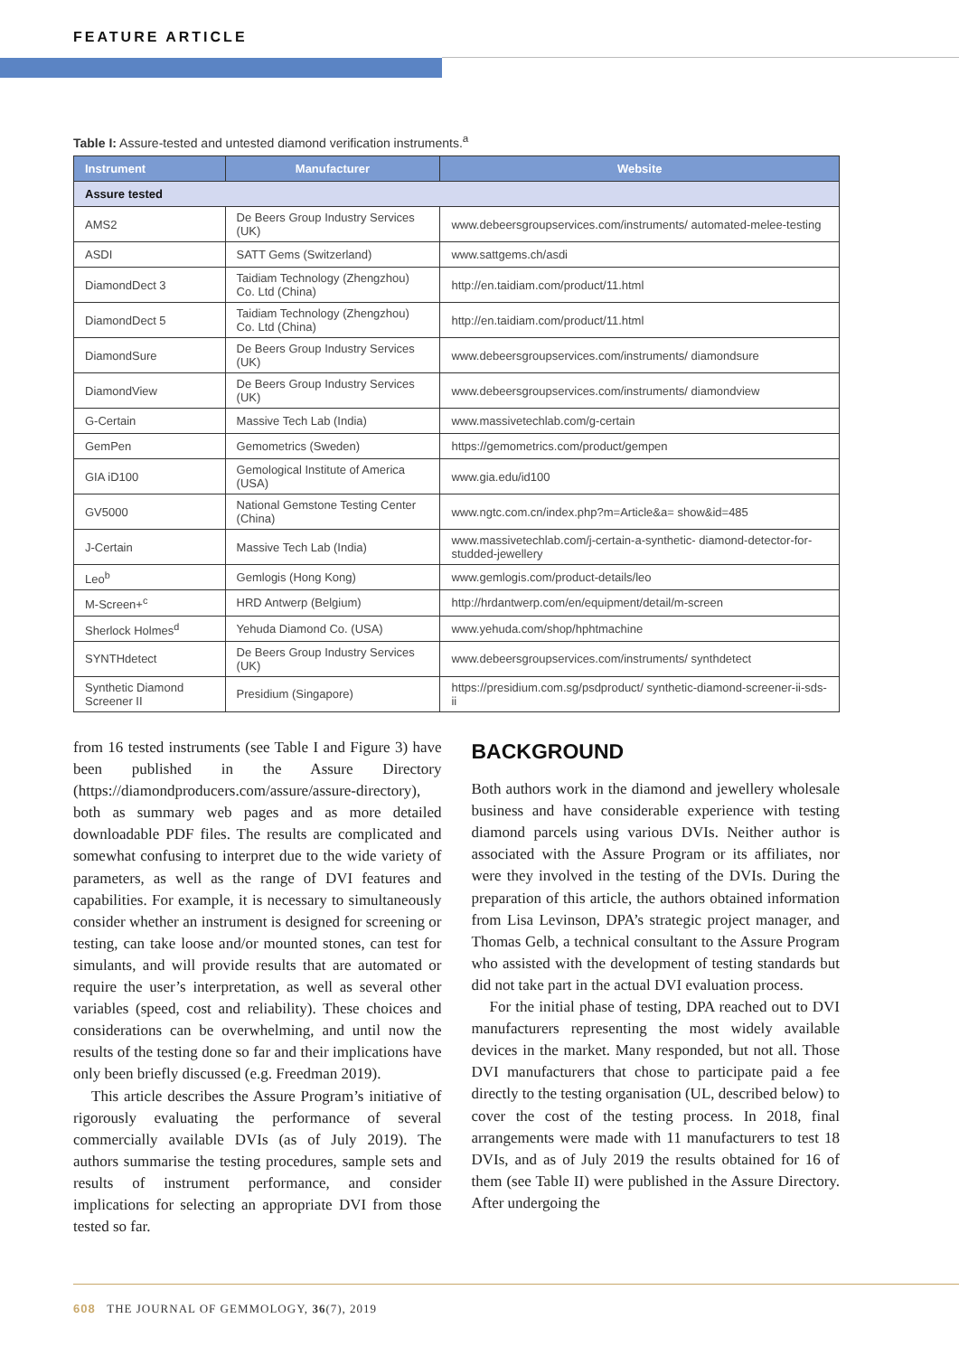FEATURE ARTICLE
Table I: Assure-tested and untested diamond verification instruments.<sup>a</sup>
| Instrument | Manufacturer | Website |
| --- | --- | --- |
| Assure tested | | |
| AMS2 | De Beers Group Industry Services (UK) | www.debeersgroupservices.com/instruments/ automated-melee-testing |
| ASDI | SATT Gems (Switzerland) | www.sattgems.ch/asdi |
| DiamondDect 3 | Taidiam Technology (Zhengzhou) Co. Ltd (China) | http://en.taidiam.com/product/11.html |
| DiamondDect 5 | Taidiam Technology (Zhengzhou) Co. Ltd (China) | http://en.taidiam.com/product/11.html |
| DiamondSure | De Beers Group Industry Services (UK) | www.debeersgroupservices.com/instruments/ diamondsure |
| DiamondView | De Beers Group Industry Services (UK) | www.debeersgroupservices.com/instruments/ diamondview |
| G-Certain | Massive Tech Lab (India) | www.massivetechlab.com/g-certain |
| GemPen | Gemometrics (Sweden) | https://gemometrics.com/product/gempen |
| GIA iD100 | Gemological Institute of America (USA) | www.gia.edu/id100 |
| GV5000 | National Gemstone Testing Center (China) | www.ngtc.com.cn/index.php?m=Article&a= show&id=485 |
| J-Certain | Massive Tech Lab (India) | www.massivetechlab.com/j-certain-a-synthetic- diamond-detector-for-studded-jewellery |
| Leo<sup>b</sup> | Gemlogis (Hong Kong) | www.gemlogis.com/product-details/leo |
| M-Screen+<sup>c</sup> | HRD Antwerp (Belgium) | http://hrdantwerp.com/en/equipment/detail/m-screen |
| Sherlock Holmes<sup>d</sup> | Yehuda Diamond Co. (USA) | www.yehuda.com/shop/hphtmachine |
| SYNTHdetect | De Beers Group Industry Services (UK) | www.debeersgroupservices.com/instruments/ synthdetect |
| Synthetic Diamond Screener II | Presidium (Singapore) | https://presidium.com.sg/psdproduct/ synthetic-diamond-screener-ii-sds-ii |
from 16 tested instruments (see Table I and Figure 3) have been published in the Assure Directory (https://diamondproducers.com/assure/assure-directory), both as summary web pages and as more detailed downloadable PDF files. The results are complicated and somewhat confusing to interpret due to the wide variety of parameters, as well as the range of DVI features and capabilities. For example, it is necessary to simultaneously consider whether an instrument is designed for screening or testing, can take loose and/or mounted stones, can test for simulants, and will provide results that are automated or require the user’s interpretation, as well as several other variables (speed, cost and reliability). These choices and considerations can be overwhelming, and until now the results of the testing done so far and their implications have only been briefly discussed (e.g. Freedman 2019).
This article describes the Assure Program’s initiative of rigorously evaluating the performance of several commercially available DVIs (as of July 2019). The authors summarise the testing procedures, sample sets and results of instrument performance, and consider implications for selecting an appropriate DVI from those tested so far.
BACKGROUND
Both authors work in the diamond and jewellery wholesale business and have considerable experience with testing diamond parcels using various DVIs. Neither author is associated with the Assure Program or its affiliates, nor were they involved in the testing of the DVIs. During the preparation of this article, the authors obtained information from Lisa Levinson, DPA’s strategic project manager, and Thomas Gelb, a technical consultant to the Assure Program who assisted with the development of testing standards but did not take part in the actual DVI evaluation process.
For the initial phase of testing, DPA reached out to DVI manufacturers representing the most widely available devices in the market. Many responded, but not all. Those DVI manufacturers that chose to participate paid a fee directly to the testing organisation (UL, described below) to cover the cost of the testing process. In 2018, final arrangements were made with 11 manufacturers to test 18 DVIs, and as of July 2019 the results obtained for 16 of them (see Table II) were published in the Assure Directory. After undergoing the
608 THE JOURNAL OF GEMMOLOGY, 36(7), 2019